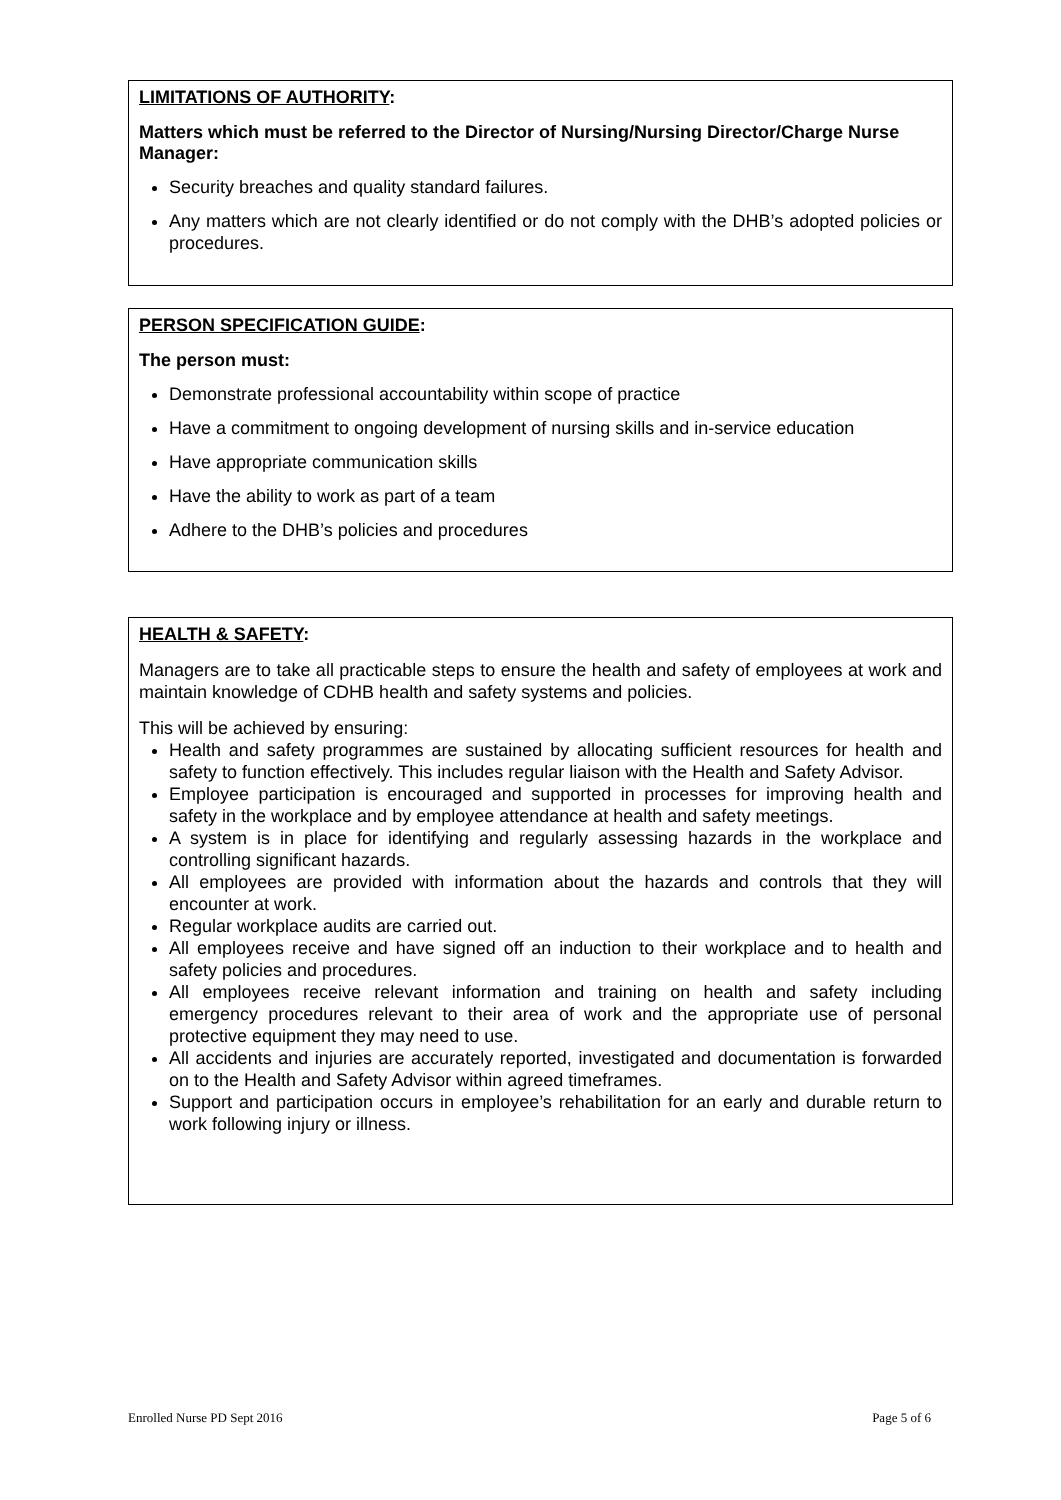LIMITATIONS OF AUTHORITY:
Matters which must be referred to the Director of Nursing/Nursing Director/Charge Nurse Manager:
Security breaches and quality standard failures.
Any matters which are not clearly identified or do not comply with the DHB’s adopted policies or procedures.
PERSON SPECIFICATION GUIDE:
The person must:
Demonstrate professional accountability within scope of practice
Have a commitment to ongoing development of nursing skills and in-service education
Have appropriate communication skills
Have the ability to work as part of a team
Adhere to the DHB’s policies and procedures
HEALTH & SAFETY:
Managers are to take all practicable steps to ensure the health and safety of employees at work and maintain knowledge of CDHB health and safety systems and policies.
This will be achieved by ensuring:
Health and safety programmes are sustained by allocating sufficient resources for health and safety to function effectively. This includes regular liaison with the Health and Safety Advisor.
Employee participation is encouraged and supported in processes for improving health and safety in the workplace and by employee attendance at health and safety meetings.
A system is in place for identifying and regularly assessing hazards in the workplace and controlling significant hazards.
All employees are provided with information about the hazards and controls that they will encounter at work.
Regular workplace audits are carried out.
All employees receive and have signed off an induction to their workplace and to health and safety policies and procedures.
All employees receive relevant information and training on health and safety including emergency procedures relevant to their area of work and the appropriate use of personal protective equipment they may need to use.
All accidents and injuries are accurately reported, investigated and documentation is forwarded on to the Health and Safety Advisor within agreed timeframes.
Support and participation occurs in employee’s rehabilitation for an early and durable return to work following injury or illness.
Enrolled Nurse PD Sept 2016 Page 5 of 6